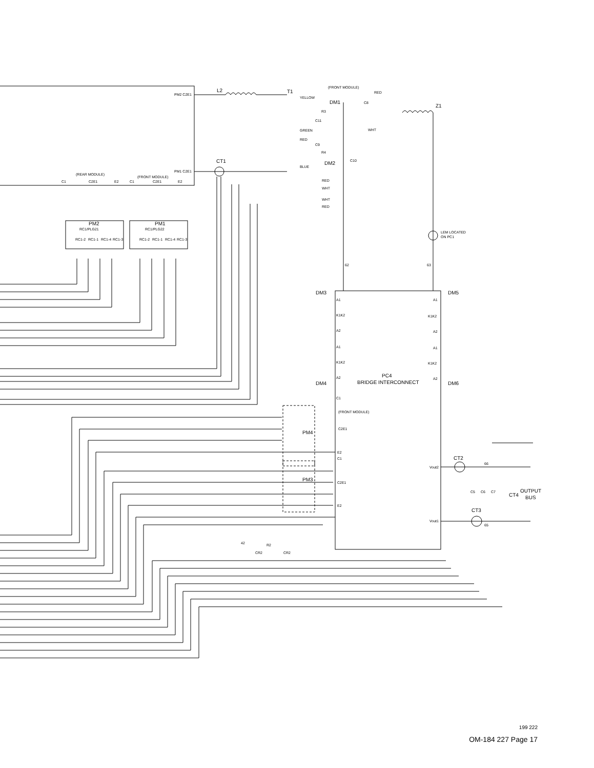PM2 C2E1
PM1 C2E1
(REAR MODULE)
(FRONT MODULE)
C1
C2E1
E2
C1
C2E1
E2
PM2
RC1/PLG21
PM1
RC1/PLG22
RC1-2
RC1-1
RC1-4
RC1-3
RC1-2
RC1-1
RC1-4
RC1-3
L2
T1
CT1
(FRONT MODULE)
RED
YELLOW
GREEN
RED
BLUE
DM1
DM2
R3
R4
C8
C11
C9
C10
WHT
RED
WHT
WHT
RED
Z1
LEM LOCATED
ON PC1
62
63
DM3
DM5
DM4
DM6
A1
K1K2
A2
A1
K1K2
A2
A1
K1K2
A2
A1
K1K2
A2
PC4
BRIDGE INTERCONNECT
C1
(FRONT MODULE)
C2E1
E2
C1
C2E1
E2
PM4
PM3
Vout2
Vout1
CT2
CT3
66
65
C5
C6
C7
CT4
OUTPUT
BUS
42
R2
CR2
CR2
199 222
OM-184 227 Page 17